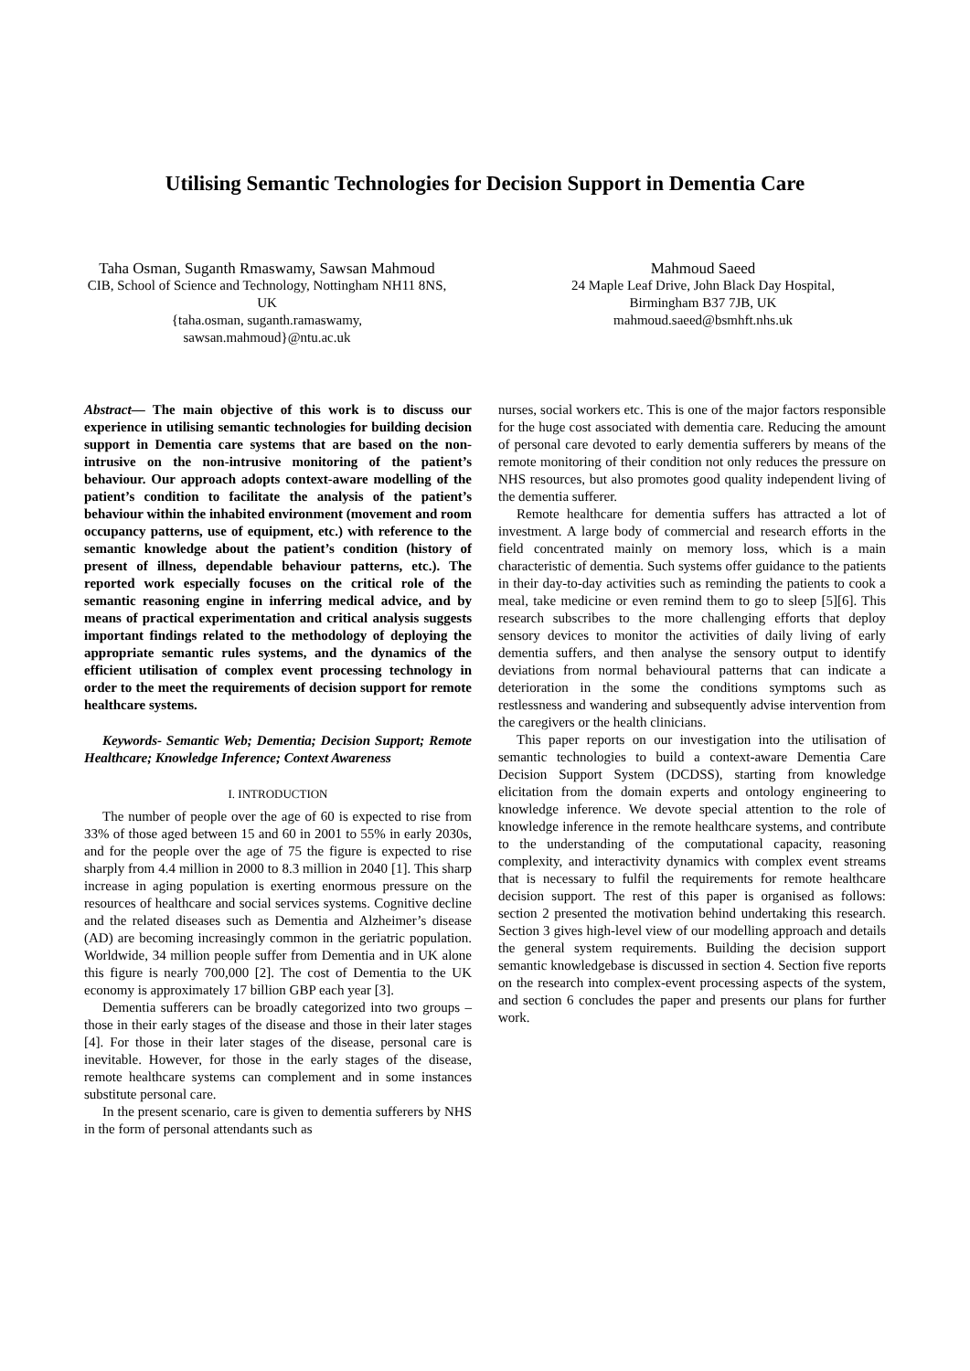Utilising Semantic Technologies for Decision Support in Dementia Care
Taha Osman, Suganth Rmaswamy, Sawsan Mahmoud
CIB, School of Science and Technology, Nottingham NH11 8NS, UK
{taha.osman, suganth.ramaswamy,
sawsan.mahmoud}@ntu.ac.uk
Mahmoud Saeed
24 Maple Leaf Drive, John Black Day Hospital,
Birmingham B37 7JB, UK
mahmoud.saeed@bsmhft.nhs.uk
Abstract— The main objective of this work is to discuss our experience in utilising semantic technologies for building decision support in Dementia care systems that are based on the non-intrusive on the non-intrusive monitoring of the patient’s behaviour. Our approach adopts context-aware modelling of the patient’s condition to facilitate the analysis of the patient’s behaviour within the inhabited environment (movement and room occupancy patterns, use of equipment, etc.) with reference to the semantic knowledge about the patient’s condition (history of present of illness, dependable behaviour patterns, etc.). The reported work especially focuses on the critical role of the semantic reasoning engine in inferring medical advice, and by means of practical experimentation and critical analysis suggests important findings related to the methodology of deploying the appropriate semantic rules systems, and the dynamics of the efficient utilisation of complex event processing technology in order to the meet the requirements of decision support for remote healthcare systems.
Keywords- Semantic Web; Dementia; Decision Support; Remote Healthcare; Knowledge Inference; Context Awareness
I. INTRODUCTION
The number of people over the age of 60 is expected to rise from 33% of those aged between 15 and 60 in 2001 to 55% in early 2030s, and for the people over the age of 75 the figure is expected to rise sharply from 4.4 million in 2000 to 8.3 million in 2040 [1]. This sharp increase in aging population is exerting enormous pressure on the resources of healthcare and social services systems. Cognitive decline and the related diseases such as Dementia and Alzheimer’s disease (AD) are becoming increasingly common in the geriatric population. Worldwide, 34 million people suffer from Dementia and in UK alone this figure is nearly 700,000 [2]. The cost of Dementia to the UK economy is approximately 17 billion GBP each year [3].
Dementia sufferers can be broadly categorized into two groups – those in their early stages of the disease and those in their later stages [4]. For those in their later stages of the disease, personal care is inevitable. However, for those in the early stages of the disease, remote healthcare systems can complement and in some instances substitute personal care.
In the present scenario, care is given to dementia sufferers by NHS in the form of personal attendants such as
nurses, social workers etc. This is one of the major factors responsible for the huge cost associated with dementia care. Reducing the amount of personal care devoted to early dementia sufferers by means of the remote monitoring of their condition not only reduces the pressure on NHS resources, but also promotes good quality independent living of the dementia sufferer.
Remote healthcare for dementia suffers has attracted a lot of investment. A large body of commercial and research efforts in the field concentrated mainly on memory loss, which is a main characteristic of dementia. Such systems offer guidance to the patients in their day-to-day activities such as reminding the patients to cook a meal, take medicine or even remind them to go to sleep [5][6]. This research subscribes to the more challenging efforts that deploy sensory devices to monitor the activities of daily living of early dementia suffers, and then analyse the sensory output to identify deviations from normal behavioural patterns that can indicate a deterioration in the some the conditions symptoms such as restlessness and wandering and subsequently advise intervention from the caregivers or the health clinicians.
This paper reports on our investigation into the utilisation of semantic technologies to build a context-aware Dementia Care Decision Support System (DCDSS), starting from knowledge elicitation from the domain experts and ontology engineering to knowledge inference. We devote special attention to the role of knowledge inference in the remote healthcare systems, and contribute to the understanding of the computational capacity, reasoning complexity, and interactivity dynamics with complex event streams that is necessary to fulfil the requirements for remote healthcare decision support. The rest of this paper is organised as follows: section 2 presented the motivation behind undertaking this research. Section 3 gives high-level view of our modelling approach and details the general system requirements. Building the decision support semantic knowledgebase is discussed in section 4. Section five reports on the research into complex-event processing aspects of the system, and section 6 concludes the paper and presents our plans for further work.